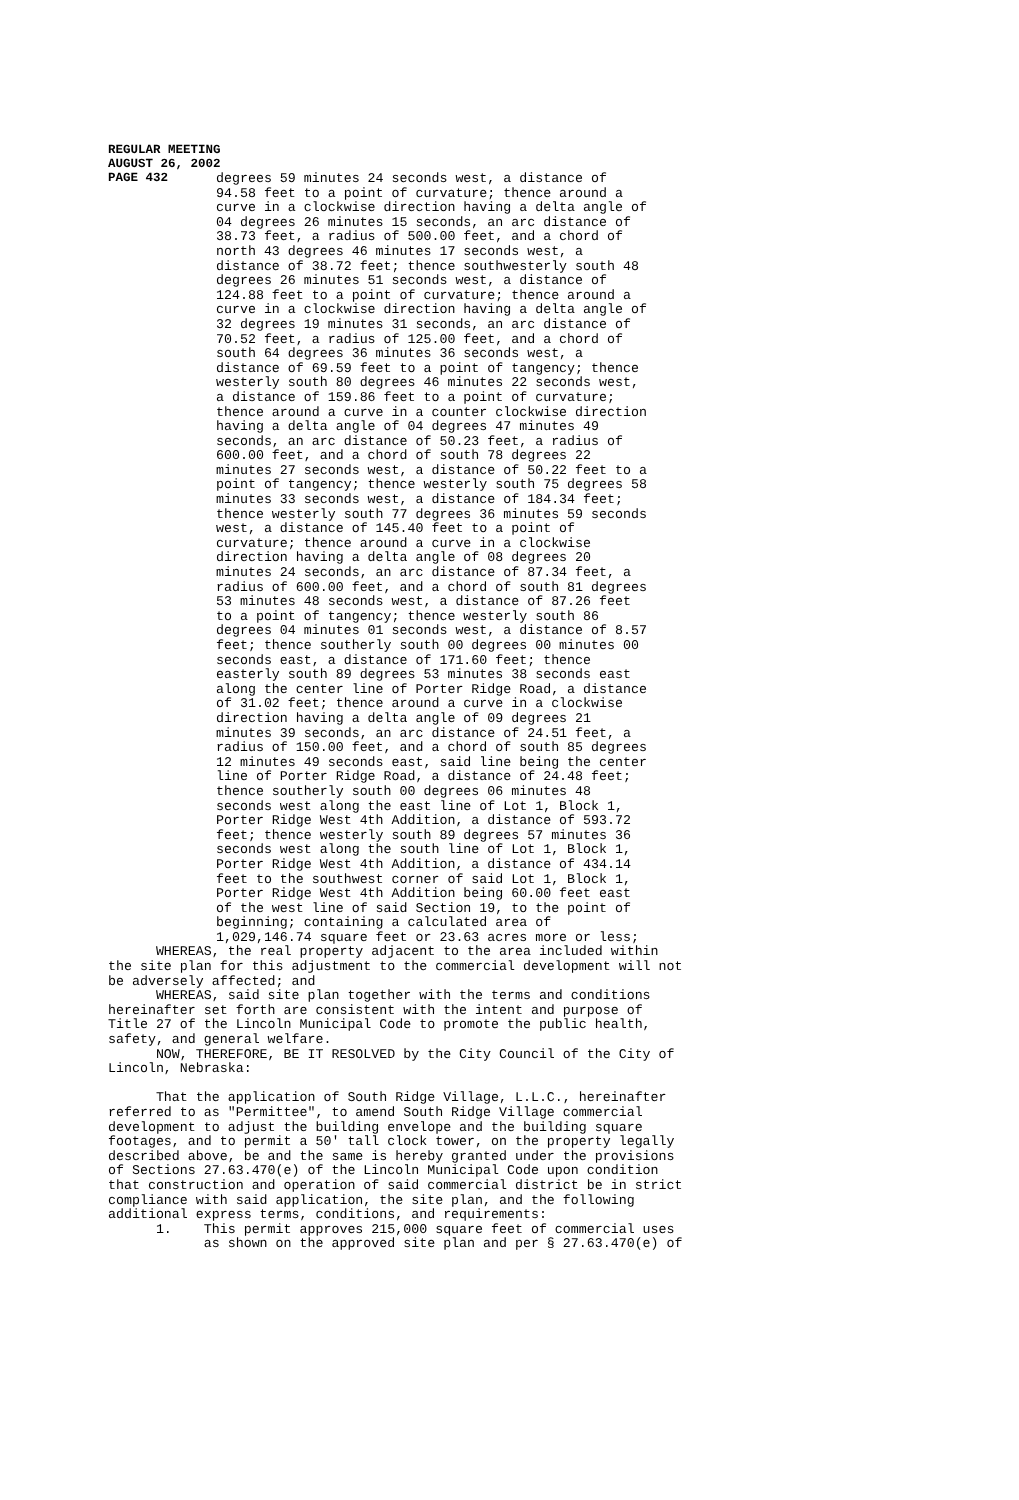REGULAR MEETING
AUGUST 26, 2002
PAGE 432
degrees 59 minutes 24 seconds west, a distance of 94.58 feet to a point of curvature; thence around a curve in a clockwise direction having a delta angle of 04 degrees 26 minutes 15 seconds, an arc distance of 38.73 feet, a radius of 500.00 feet, and a chord of north 43 degrees 46 minutes 17 seconds west, a distance of 38.72 feet; thence southwesterly south 48 degrees 26 minutes 51 seconds west, a distance of 124.88 feet to a point of curvature; thence around a curve in a clockwise direction having a delta angle of 32 degrees 19 minutes 31 seconds, an arc distance of 70.52 feet, a radius of 125.00 feet, and a chord of south 64 degrees 36 minutes 36 seconds west, a distance of 69.59 feet to a point of tangency; thence westerly south 80 degrees 46 minutes 22 seconds west, a distance of 159.86 feet to a point of curvature; thence around a curve in a counter clockwise direction having a delta angle of 04 degrees 47 minutes 49 seconds, an arc distance of 50.23 feet, a radius of 600.00 feet, and a chord of south 78 degrees 22 minutes 27 seconds west, a distance of 50.22 feet to a point of tangency; thence westerly south 75 degrees 58 minutes 33 seconds west, a distance of 184.34 feet; thence westerly south 77 degrees 36 minutes 59 seconds west, a distance of 145.40 feet to a point of curvature; thence around a curve in a clockwise direction having a delta angle of 08 degrees 20 minutes 24 seconds, an arc distance of 87.34 feet, a radius of 600.00 feet, and a chord of south 81 degrees 53 minutes 48 seconds west, a distance of 87.26 feet to a point of tangency; thence westerly south 86 degrees 04 minutes 01 seconds west, a distance of 8.57 feet; thence southerly south 00 degrees 00 minutes 00 seconds east, a distance of 171.60 feet; thence easterly south 89 degrees 53 minutes 38 seconds east along the center line of Porter Ridge Road, a distance of 31.02 feet; thence around a curve in a clockwise direction having a delta angle of 09 degrees 21 minutes 39 seconds, an arc distance of 24.51 feet, a radius of 150.00 feet, and a chord of south 85 degrees 12 minutes 49 seconds east, said line being the center line of Porter Ridge Road, a distance of 24.48 feet; thence southerly south 00 degrees 06 minutes 48 seconds west along the east line of Lot 1, Block 1, Porter Ridge West 4th Addition, a distance of 593.72 feet; thence westerly south 89 degrees 57 minutes 36 seconds west along the south line of Lot 1, Block 1, Porter Ridge West 4th Addition, a distance of 434.14 feet to the southwest corner of said Lot 1, Block 1, Porter Ridge West 4th Addition being 60.00 feet east of the west line of said Section 19, to the point of beginning; containing a calculated area of 1,029,146.74 square feet or 23.63 acres more or less;
WHEREAS, the real property adjacent to the area included within the site plan for this adjustment to the commercial development will not be adversely affected; and WHEREAS, said site plan together with the terms and conditions hereinafter set forth are consistent with the intent and purpose of Title 27 of the Lincoln Municipal Code to promote the public health, safety, and general welfare. NOW, THEREFORE, BE IT RESOLVED by the City Council of the City of Lincoln, Nebraska: That the application of South Ridge Village, L.L.C., hereinafter referred to as "Permittee", to amend South Ridge Village commercial development to adjust the building envelope and the building square footages, and to permit a 50' tall clock tower, on the property legally described above, be and the same is hereby granted under the provisions of Sections 27.63.470(e) of the Lincoln Municipal Code upon condition that construction and operation of said commercial district be in strict compliance with said application, the site plan, and the following additional express terms, conditions, and requirements: 1. This permit approves 215,000 square feet of commercial uses as shown on the approved site plan and per § 27.63.470(e) of